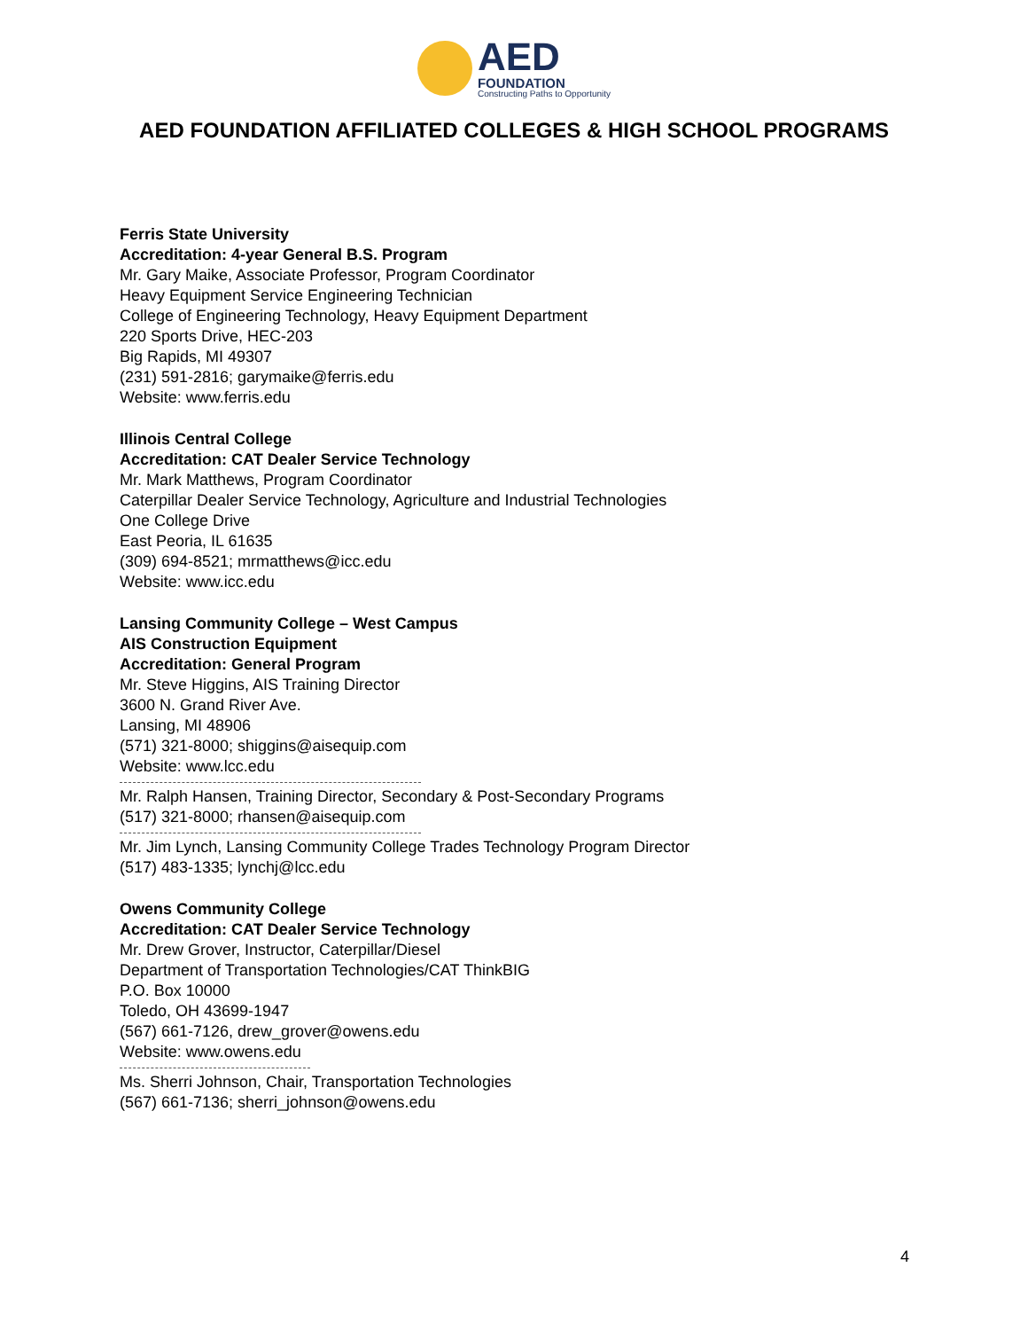AED
FOUNDATION
Constructing Paths to Opportunity
AED FOUNDATION AFFILIATED COLLEGES & HIGH SCHOOL PROGRAMS
Ferris State University
Accreditation: 4-year General B.S. Program
Mr. Gary Maike, Associate Professor, Program Coordinator
Heavy Equipment Service Engineering Technician
College of Engineering Technology, Heavy Equipment Department
220 Sports Drive, HEC-203
Big Rapids, MI 49307
(231) 591-2816; garymaike@ferris.edu
Website: www.ferris.edu
Illinois Central College
Accreditation: CAT Dealer Service Technology
Mr. Mark Matthews, Program Coordinator
Caterpillar Dealer Service Technology, Agriculture and Industrial Technologies
One College Drive
East Peoria, IL 61635
(309) 694-8521; mrmatthews@icc.edu
Website: www.icc.edu
Lansing Community College – West Campus
AIS Construction Equipment
Accreditation: General Program
Mr. Steve Higgins, AIS Training Director
3600 N. Grand River Ave.
Lansing, MI 48906
(571) 321-8000; shiggins@aisequip.com
Website: www.lcc.edu
Mr. Ralph Hansen, Training Director, Secondary & Post-Secondary Programs
(517) 321-8000; rhansen@aisequip.com
Mr. Jim Lynch, Lansing Community College Trades Technology Program Director
(517) 483-1335; lynchj@lcc.edu
Owens Community College
Accreditation: CAT Dealer Service Technology
Mr. Drew Grover, Instructor, Caterpillar/Diesel
Department of Transportation Technologies/CAT ThinkBIG
P.O. Box 10000
Toledo, OH 43699-1947
(567) 661-7126, drew_grover@owens.edu
Website: www.owens.edu
Ms. Sherri Johnson, Chair, Transportation Technologies
(567) 661-7136; sherri_johnson@owens.edu
4